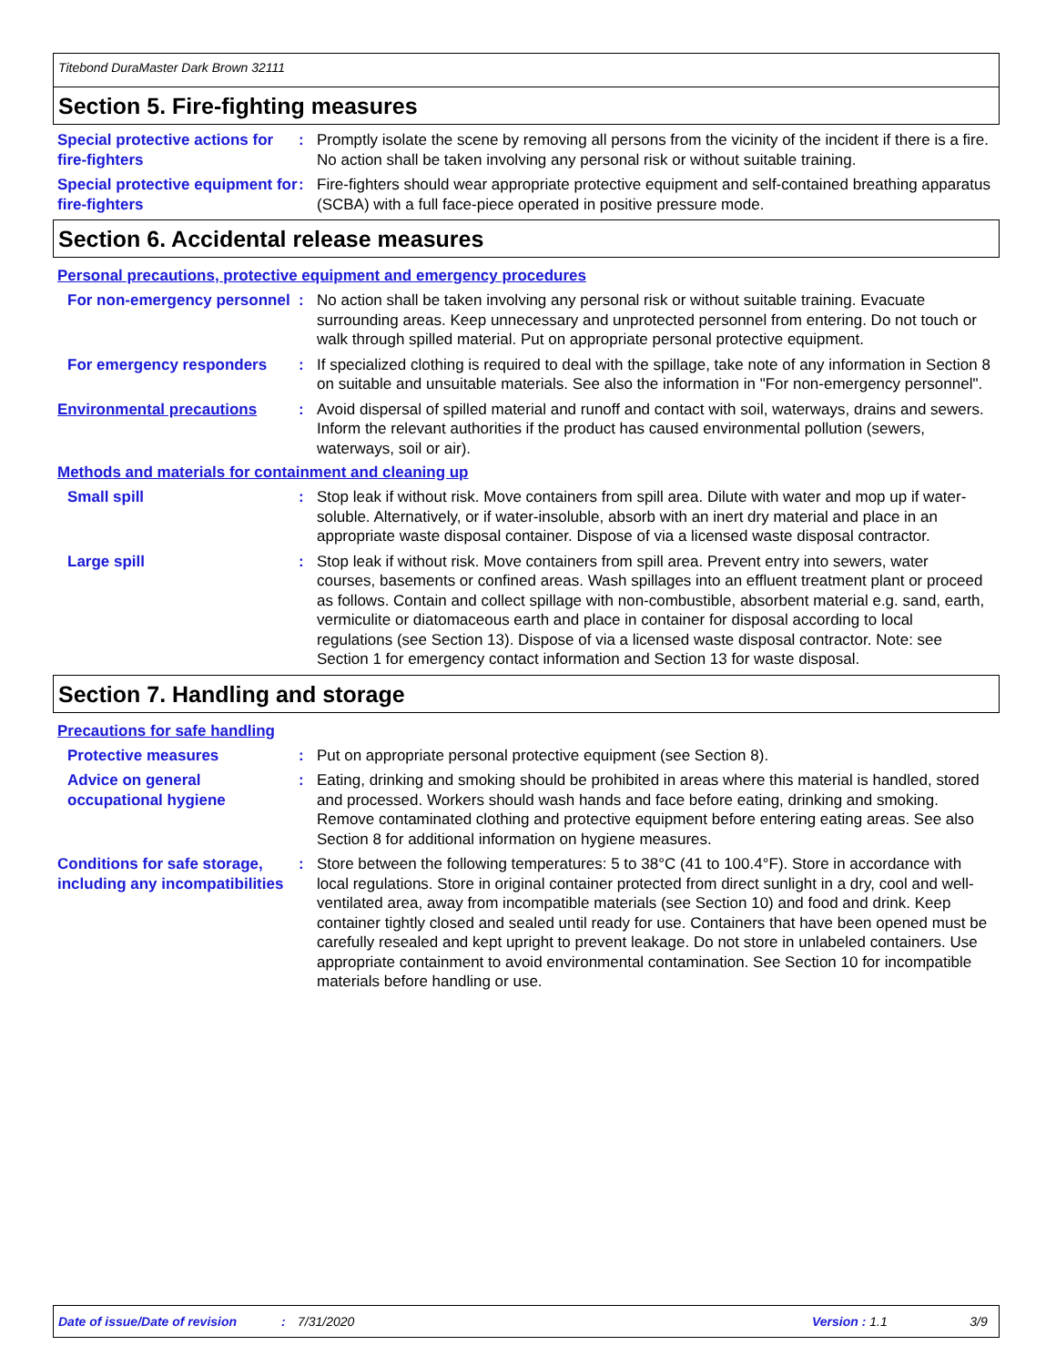Titebond DuraMaster Dark Brown 32111
Section 5. Fire-fighting measures
Special protective actions for fire-fighters
: Promptly isolate the scene by removing all persons from the vicinity of the incident if there is a fire. No action shall be taken involving any personal risk or without suitable training.
Special protective equipment for fire-fighters
: Fire-fighters should wear appropriate protective equipment and self-contained breathing apparatus (SCBA) with a full face-piece operated in positive pressure mode.
Section 6. Accidental release measures
Personal precautions, protective equipment and emergency procedures
For non-emergency personnel
: No action shall be taken involving any personal risk or without suitable training. Evacuate surrounding areas. Keep unnecessary and unprotected personnel from entering. Do not touch or walk through spilled material. Put on appropriate personal protective equipment.
For emergency responders : If specialized clothing is required to deal with the spillage, take note of any information in Section 8 on suitable and unsuitable materials. See also the information in "For non-emergency personnel".
Environmental precautions : Avoid dispersal of spilled material and runoff and contact with soil, waterways, drains and sewers. Inform the relevant authorities if the product has caused environmental pollution (sewers, waterways, soil or air).
Methods and materials for containment and cleaning up
Small spill : Stop leak if without risk. Move containers from spill area. Dilute with water and mop up if water-soluble. Alternatively, or if water-insoluble, absorb with an inert dry material and place in an appropriate waste disposal container. Dispose of via a licensed waste disposal contractor.
Large spill : Stop leak if without risk. Move containers from spill area. Prevent entry into sewers, water courses, basements or confined areas. Wash spillages into an effluent treatment plant or proceed as follows. Contain and collect spillage with non-combustible, absorbent material e.g. sand, earth, vermiculite or diatomaceous earth and place in container for disposal according to local regulations (see Section 13). Dispose of via a licensed waste disposal contractor. Note: see Section 1 for emergency contact information and Section 13 for waste disposal.
Section 7. Handling and storage
Precautions for safe handling
Protective measures : Put on appropriate personal protective equipment (see Section 8).
Advice on general occupational hygiene
: Eating, drinking and smoking should be prohibited in areas where this material is handled, stored and processed. Workers should wash hands and face before eating, drinking and smoking. Remove contaminated clothing and protective equipment before entering eating areas. See also Section 8 for additional information on hygiene measures.
Conditions for safe storage, including any incompatibilities
: Store between the following temperatures: 5 to 38°C (41 to 100.4°F). Store in accordance with local regulations. Store in original container protected from direct sunlight in a dry, cool and well-ventilated area, away from incompatible materials (see Section 10) and food and drink. Keep container tightly closed and sealed until ready for use. Containers that have been opened must be carefully resealed and kept upright to prevent leakage. Do not store in unlabeled containers. Use appropriate containment to avoid environmental contamination. See Section 10 for incompatible materials before handling or use.
Date of issue/Date of revision: 7/31/2020 Version : 1.1 3/9